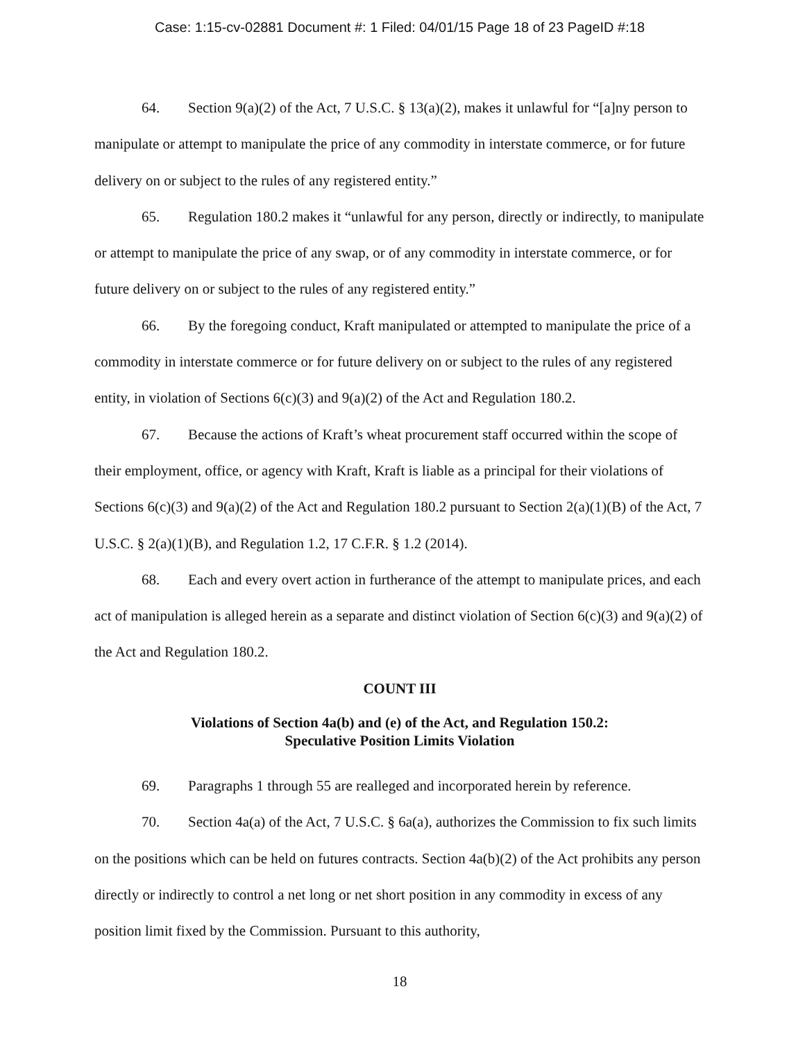Case: 1:15-cv-02881 Document #: 1 Filed: 04/01/15 Page 18 of 23 PageID #:18
64. Section 9(a)(2) of the Act, 7 U.S.C. § 13(a)(2), makes it unlawful for “[a]ny person to manipulate or attempt to manipulate the price of any commodity in interstate commerce, or for future delivery on or subject to the rules of any registered entity.”
65. Regulation 180.2 makes it “unlawful for any person, directly or indirectly, to manipulate or attempt to manipulate the price of any swap, or of any commodity in interstate commerce, or for future delivery on or subject to the rules of any registered entity.”
66. By the foregoing conduct, Kraft manipulated or attempted to manipulate the price of a commodity in interstate commerce or for future delivery on or subject to the rules of any registered entity, in violation of Sections 6(c)(3) and 9(a)(2) of the Act and Regulation 180.2.
67. Because the actions of Kraft’s wheat procurement staff occurred within the scope of their employment, office, or agency with Kraft, Kraft is liable as a principal for their violations of Sections 6(c)(3) and 9(a)(2) of the Act and Regulation 180.2 pursuant to Section 2(a)(1)(B) of the Act, 7 U.S.C. § 2(a)(1)(B), and Regulation 1.2, 17 C.F.R. § 1.2 (2014).
68. Each and every overt action in furtherance of the attempt to manipulate prices, and each act of manipulation is alleged herein as a separate and distinct violation of Section 6(c)(3) and 9(a)(2) of the Act and Regulation 180.2.
COUNT III
Violations of Section 4a(b) and (e) of the Act, and Regulation 150.2:
Speculative Position Limits Violation
69. Paragraphs 1 through 55 are realleged and incorporated herein by reference.
70. Section 4a(a) of the Act, 7 U.S.C. § 6a(a), authorizes the Commission to fix such limits on the positions which can be held on futures contracts. Section 4a(b)(2) of the Act prohibits any person directly or indirectly to control a net long or net short position in any commodity in excess of any position limit fixed by the Commission. Pursuant to this authority,
18